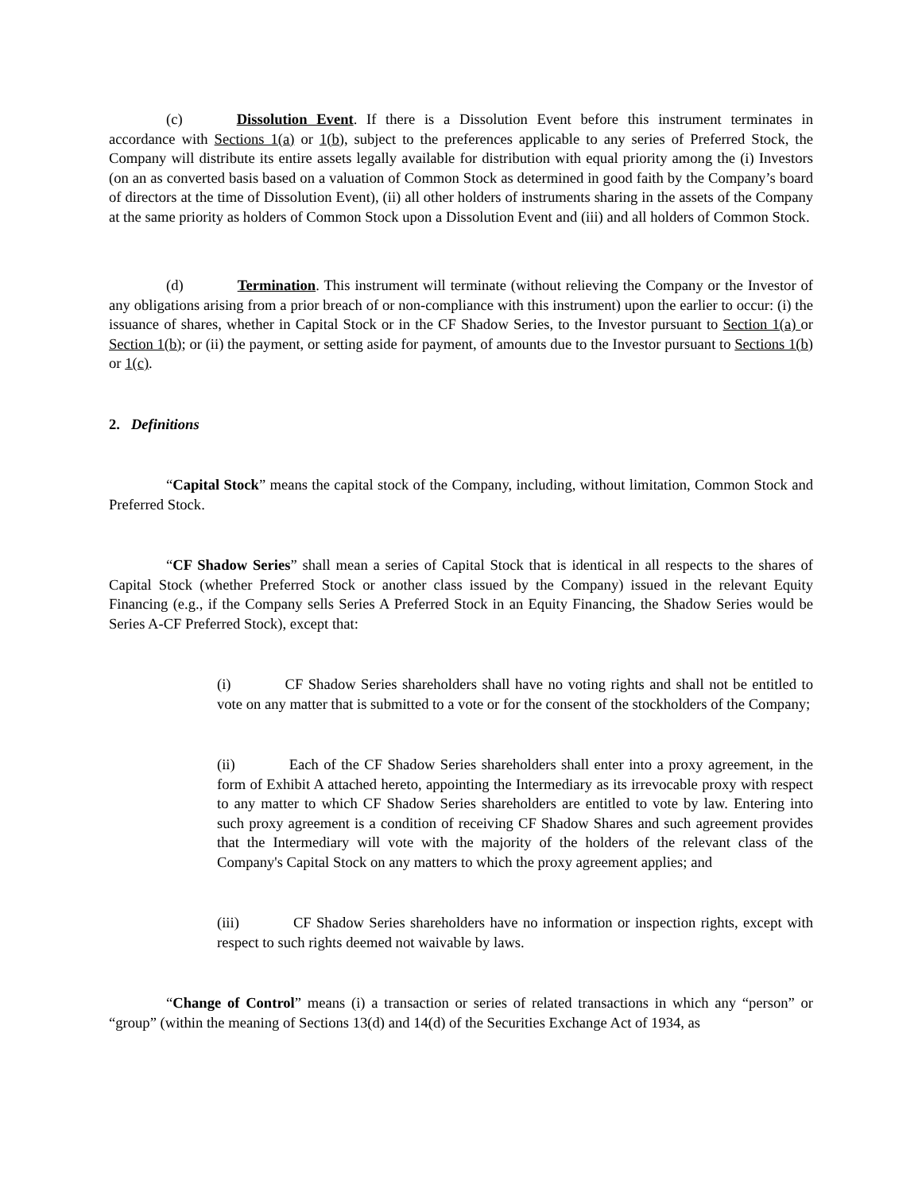(c) Dissolution Event. If there is a Dissolution Event before this instrument terminates in accordance with Sections 1(a) or 1(b), subject to the preferences applicable to any series of Preferred Stock, the Company will distribute its entire assets legally available for distribution with equal priority among the (i) Investors (on an as converted basis based on a valuation of Common Stock as determined in good faith by the Company’s board of directors at the time of Dissolution Event), (ii) all other holders of instruments sharing in the assets of the Company at the same priority as holders of Common Stock upon a Dissolution Event and (iii) and all holders of Common Stock.
(d) Termination. This instrument will terminate (without relieving the Company or the Investor of any obligations arising from a prior breach of or non-compliance with this instrument) upon the earlier to occur: (i) the issuance of shares, whether in Capital Stock or in the CF Shadow Series, to the Investor pursuant to Section 1(a) or Section 1(b); or (ii) the payment, or setting aside for payment, of amounts due to the Investor pursuant to Sections 1(b) or 1(c).
2. Definitions
“Capital Stock” means the capital stock of the Company, including, without limitation, Common Stock and Preferred Stock.
“CF Shadow Series” shall mean a series of Capital Stock that is identical in all respects to the shares of Capital Stock (whether Preferred Stock or another class issued by the Company) issued in the relevant Equity Financing (e.g., if the Company sells Series A Preferred Stock in an Equity Financing, the Shadow Series would be Series A-CF Preferred Stock), except that:
(i) CF Shadow Series shareholders shall have no voting rights and shall not be entitled to vote on any matter that is submitted to a vote or for the consent of the stockholders of the Company;
(ii) Each of the CF Shadow Series shareholders shall enter into a proxy agreement, in the form of Exhibit A attached hereto, appointing the Intermediary as its irrevocable proxy with respect to any matter to which CF Shadow Series shareholders are entitled to vote by law. Entering into such proxy agreement is a condition of receiving CF Shadow Shares and such agreement provides that the Intermediary will vote with the majority of the holders of the relevant class of the Company's Capital Stock on any matters to which the proxy agreement applies; and
(iii) CF Shadow Series shareholders have no information or inspection rights, except with respect to such rights deemed not waivable by laws.
“Change of Control” means (i) a transaction or series of related transactions in which any “person” or “group” (within the meaning of Sections 13(d) and 14(d) of the Securities Exchange Act of 1934, as